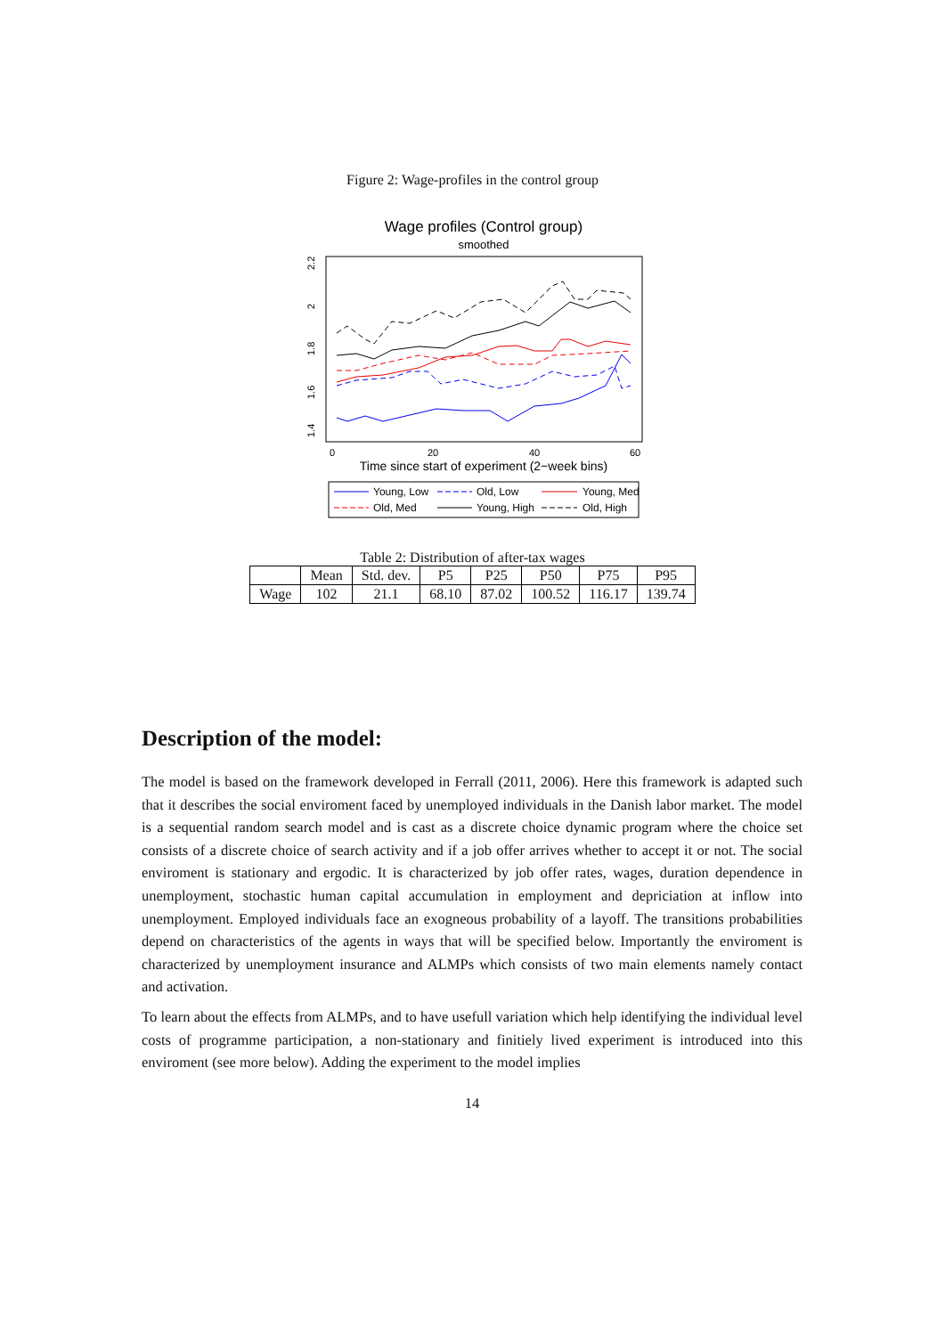Figure 2: Wage-profiles in the control group
Wage profiles (Control group)
smoothed
0
20
40
60
1.4
1.6
1.8
2
2.2
Time since start of experiment (2−week bins)
Young, Low
Old, Low
Young, Med
Old, Med
Young, High
Old, High
Table 2: Distribution of after-tax wages
| | Mean | Std. dev. | P5 | P25 | P50 | P75 | P95 |
| --- | --- | --- | --- | --- | --- | --- | --- |
| Wage | 102 | 21.1 | 68.10 | 87.02 | 100.52 | 116.17 | 139.74 |
Description of the model:
The model is based on the framework developed in Ferrall (2011, 2006). Here this framework is adapted such that it describes the social enviroment faced by unemployed individuals in the Danish labor market. The model is a sequential random search model and is cast as a discrete choice dynamic program where the choice set consists of a discrete choice of search activity and if a job offer arrives whether to accept it or not. The social enviroment is stationary and ergodic. It is characterized by job offer rates, wages, duration dependence in unemployment, stochastic human capital accumulation in employment and depriciation at inflow into unemployment. Employed individuals face an exogneous probability of a layoff. The transitions probabilities depend on characteristics of the agents in ways that will be specified below. Importantly the enviroment is characterized by unemployment insurance and ALMPs which consists of two main elements namely contact and activation.
To learn about the effects from ALMPs, and to have usefull variation which help identifying the individual level costs of programme participation, a non-stationary and finitiely lived experiment is introduced into this enviroment (see more below). Adding the experiment to the model implies
14